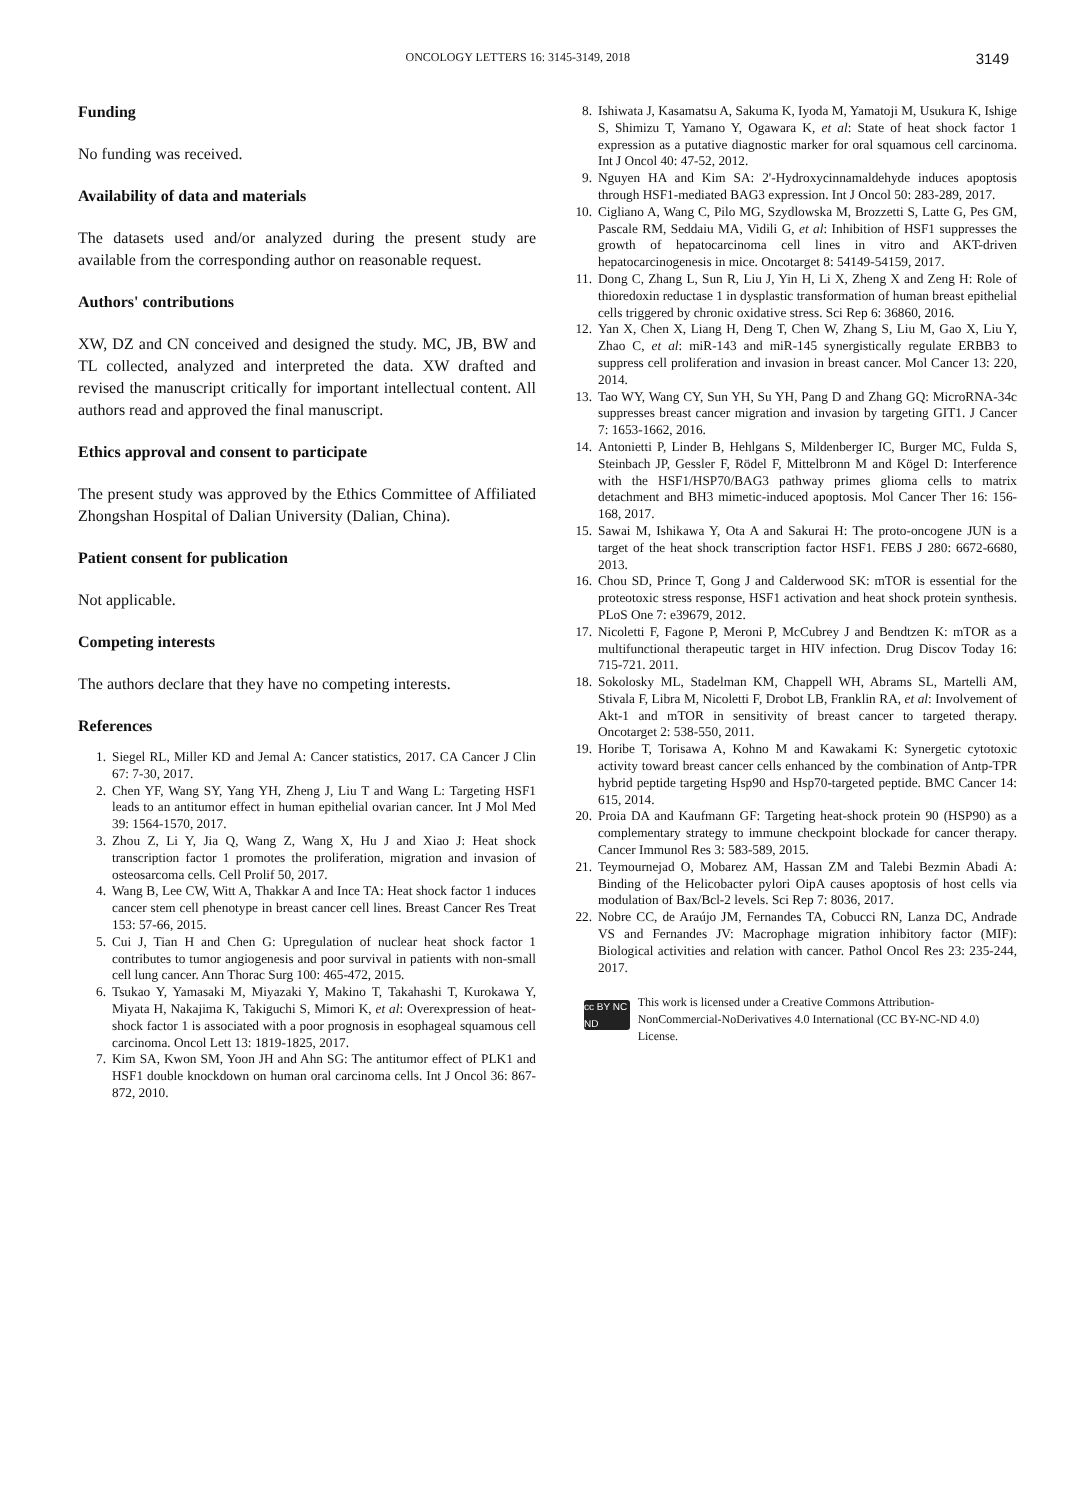ONCOLOGY LETTERS 16: 3145-3149, 2018
3149
Funding
No funding was received.
Availability of data and materials
The datasets used and/or analyzed during the present study are available from the corresponding author on reasonable request.
Authors' contributions
XW, DZ and CN conceived and designed the study. MC, JB, BW and TL collected, analyzed and interpreted the data. XW drafted and revised the manuscript critically for important intellectual content. All authors read and approved the final manuscript.
Ethics approval and consent to participate
The present study was approved by the Ethics Committee of Affiliated Zhongshan Hospital of Dalian University (Dalian, China).
Patient consent for publication
Not applicable.
Competing interests
The authors declare that they have no competing interests.
References
1. Siegel RL, Miller KD and Jemal A: Cancer statistics, 2017. CA Cancer J Clin 67: 7-30, 2017.
2. Chen YF, Wang SY, Yang YH, Zheng J, Liu T and Wang L: Targeting HSF1 leads to an antitumor effect in human epithelial ovarian cancer. Int J Mol Med 39: 1564-1570, 2017.
3. Zhou Z, Li Y, Jia Q, Wang Z, Wang X, Hu J and Xiao J: Heat shock transcription factor 1 promotes the proliferation, migration and invasion of osteosarcoma cells. Cell Prolif 50, 2017.
4. Wang B, Lee CW, Witt A, Thakkar A and Ince TA: Heat shock factor 1 induces cancer stem cell phenotype in breast cancer cell lines. Breast Cancer Res Treat 153: 57-66, 2015.
5. Cui J, Tian H and Chen G: Upregulation of nuclear heat shock factor 1 contributes to tumor angiogenesis and poor survival in patients with non-small cell lung cancer. Ann Thorac Surg 100: 465-472, 2015.
6. Tsukao Y, Yamasaki M, Miyazaki Y, Makino T, Takahashi T, Kurokawa Y, Miyata H, Nakajima K, Takiguchi S, Mimori K, et al: Overexpression of heat-shock factor 1 is associated with a poor prognosis in esophageal squamous cell carcinoma. Oncol Lett 13: 1819-1825, 2017.
7. Kim SA, Kwon SM, Yoon JH and Ahn SG: The antitumor effect of PLK1 and HSF1 double knockdown on human oral carcinoma cells. Int J Oncol 36: 867-872, 2010.
8. Ishiwata J, Kasamatsu A, Sakuma K, Iyoda M, Yamatoji M, Usukura K, Ishige S, Shimizu T, Yamano Y, Ogawara K, et al: State of heat shock factor 1 expression as a putative diagnostic marker for oral squamous cell carcinoma. Int J Oncol 40: 47-52, 2012.
9. Nguyen HA and Kim SA: 2'-Hydroxycinnamaldehyde induces apoptosis through HSF1-mediated BAG3 expression. Int J Oncol 50: 283-289, 2017.
10. Cigliano A, Wang C, Pilo MG, Szydlowska M, Brozzetti S, Latte G, Pes GM, Pascale RM, Seddaiu MA, Vidili G, et al: Inhibition of HSF1 suppresses the growth of hepatocarcinoma cell lines in vitro and AKT-driven hepatocarcinogenesis in mice. Oncotarget 8: 54149-54159, 2017.
11. Dong C, Zhang L, Sun R, Liu J, Yin H, Li X, Zheng X and Zeng H: Role of thioredoxin reductase 1 in dysplastic transformation of human breast epithelial cells triggered by chronic oxidative stress. Sci Rep 6: 36860, 2016.
12. Yan X, Chen X, Liang H, Deng T, Chen W, Zhang S, Liu M, Gao X, Liu Y, Zhao C, et al: miR-143 and miR-145 synergistically regulate ERBB3 to suppress cell proliferation and invasion in breast cancer. Mol Cancer 13: 220, 2014.
13. Tao WY, Wang CY, Sun YH, Su YH, Pang D and Zhang GQ: MicroRNA-34c suppresses breast cancer migration and invasion by targeting GIT1. J Cancer 7: 1653-1662, 2016.
14. Antonietti P, Linder B, Hehlgans S, Mildenberger IC, Burger MC, Fulda S, Steinbach JP, Gessler F, Rödel F, Mittelbronn M and Kögel D: Interference with the HSF1/HSP70/BAG3 pathway primes glioma cells to matrix detachment and BH3 mimetic-induced apoptosis. Mol Cancer Ther 16: 156-168, 2017.
15. Sawai M, Ishikawa Y, Ota A and Sakurai H: The proto-oncogene JUN is a target of the heat shock transcription factor HSF1. FEBS J 280: 6672-6680, 2013.
16. Chou SD, Prince T, Gong J and Calderwood SK: mTOR is essential for the proteotoxic stress response, HSF1 activation and heat shock protein synthesis. PLoS One 7: e39679, 2012.
17. Nicoletti F, Fagone P, Meroni P, McCubrey J and Bendtzen K: mTOR as a multifunctional therapeutic target in HIV infection. Drug Discov Today 16: 715-721. 2011.
18. Sokolosky ML, Stadelman KM, Chappell WH, Abrams SL, Martelli AM, Stivala F, Libra M, Nicoletti F, Drobot LB, Franklin RA, et al: Involvement of Akt-1 and mTOR in sensitivity of breast cancer to targeted therapy. Oncotarget 2: 538-550, 2011.
19. Horibe T, Torisawa A, Kohno M and Kawakami K: Synergetic cytotoxic activity toward breast cancer cells enhanced by the combination of Antp-TPR hybrid peptide targeting Hsp90 and Hsp70-targeted peptide. BMC Cancer 14: 615, 2014.
20. Proia DA and Kaufmann GF: Targeting heat-shock protein 90 (HSP90) as a complementary strategy to immune checkpoint blockade for cancer therapy. Cancer Immunol Res 3: 583-589, 2015.
21. Teymournejad O, Mobarez AM, Hassan ZM and Talebi Bezmin Abadi A: Binding of the Helicobacter pylori OipA causes apoptosis of host cells via modulation of Bax/Bcl-2 levels. Sci Rep 7: 8036, 2017.
22. Nobre CC, de Araújo JM, Fernandes TA, Cobucci RN, Lanza DC, Andrade VS and Fernandes JV: Macrophage migration inhibitory factor (MIF): Biological activities and relation with cancer. Pathol Oncol Res 23: 235-244, 2017.
cc BY NC ND
This work is licensed under a Creative Commons Attribution-NonCommercial-NoDerivatives 4.0 International (CC BY-NC-ND 4.0) License.